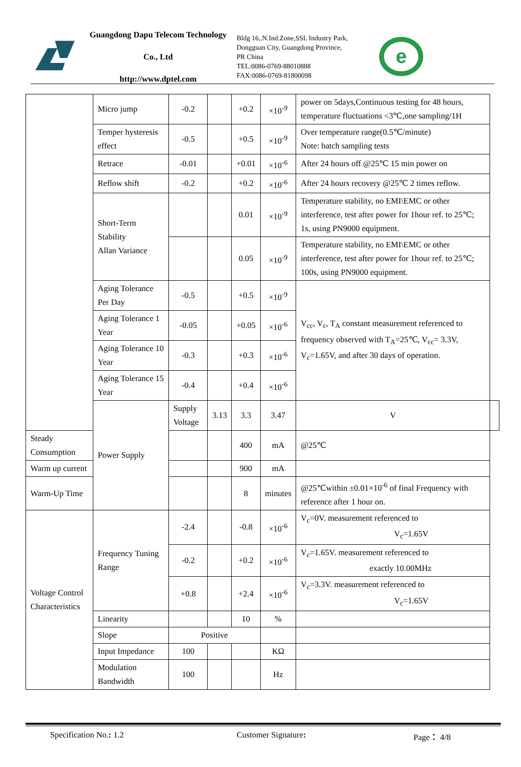Guangdong Dapu Telecom Technology Co., Ltd
http://www.dptel.com
Bldg 16,.N.Ind.Zone,SSL Industry Park,
Dongguan City, Guangdong Province,
PR China
TEL:0086-0769-88010888
FAX:0086-0769-81800098
e
| | Micro jump | -0.2 | | +0.2 | ×10<sup>-9</sup> | power on 5days,Continuous testing for 48 hours, temperature fluctuations <3℃,one sampling/1H | |
| | Temper hysteresis effect | -0.5 | | +0.5 | ×10<sup>-9</sup> | Over temperature range(0.5℃/minute) Note: batch sampling tests | |
| | Retrace | -0.01 | | +0.01 | ×10<sup>-6</sup> | After 24 hours off @25℃ 15 min power on | |
| | Reflow shift | -0.2 | | +0.2 | ×10<sup>-6</sup> | After 24 hours recovery @25℃ 2 times reflow. | |
| | Short-Term Stability Allan Variance | | | 0.01 | ×10<sup>-9</sup> | Temperature stability, no EMI\EMC or other interference, test after power for 1hour ref. to 25℃; 1s, using PN9000 equipment. | |
| | | | | 0.05 | ×10<sup>-9</sup> | Temperature stability, no EMI\EMC or other interference, test after power for 1hour ref. to 25℃; 100s, using PN9000 equipment. | |
| | Aging Tolerance Per Day | -0.5 | | +0.5 | ×10<sup>-9</sup> | V<sub>cc</sub>, V<sub>c</sub>, T<sub>A</sub> constant measurement referenced to frequency observed with T<sub>A</sub>=25℃, V<sub>cc</sub>= 3.3V, V<sub>c</sub>=1.65V, and after 30 days of operation. | |
| | Aging Tolerance 1 Year | -0.05 | | +0.05 | ×10<sup>-6</sup> | | |
| | Aging Tolerance 10 Year | -0.3 | | +0.3 | ×10<sup>-6</sup> | | |
| | Aging Tolerance 15 Year | -0.4 | | +0.4 | ×10<sup>-6</sup> | | |
| | Power Supply | Supply Voltage | 3.13 | 3.3 | 3.47 | V | |
| Steady Consumption | | | | 400 | mA | @25℃ | |
| Warm up current | | | | 900 | mA | | |
| Warm-Up Time | | | | 8 | minutes | @25℃within ±0.01×10<sup>-6</sup> of final Frequency with reference after 1 hour on. | |
| Voltage Control Characteristics | Frequency Tuning Range | -2.4 | | -0.8 | ×10<sup>-6</sup> | V<sub>c</sub>=0V. measurement referenced to V<sub>c</sub>=1.65V | |
| | | -0.2 | | +0.2 | ×10<sup>-6</sup> | V<sub>c</sub>=1.65V. measurement referenced to exactly 10.00MHz | |
| | | +0.8 | | +2.4 | ×10<sup>-6</sup> | V<sub>c</sub>=3.3V. measurement referenced to V<sub>c</sub>=1.65V | |
| | Linearity | | | 10 | % | | |
| | Slope | Positive | | | | | |
| | Input Impedance | 100 | | | KΩ | | |
| | Modulation Bandwidth | 100 | | | Hz | | |
Specification No.: 1.2 Customer Signature: Page： 4/8